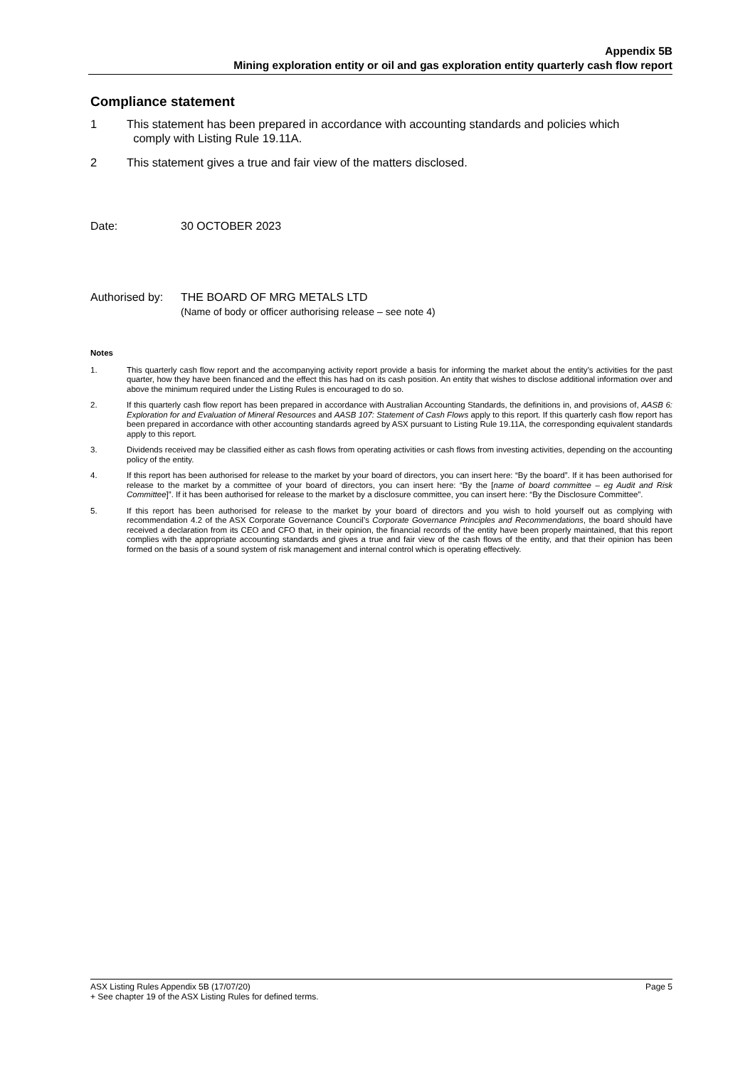Appendix 5B
Mining exploration entity or oil and gas exploration entity quarterly cash flow report
Compliance statement
1 This statement has been prepared in accordance with accounting standards and policies which
comply with Listing Rule 19.11A.
2 This statement gives a true and fair view of the matters disclosed.
Date: 30 OCTOBER 2023
Authorised by:
THE BOARD OF MRG METALS LTD
(Name of body or officer authorising release – see note 4)
Notes
1. This quarterly cash flow report and the accompanying activity report provide a basis for informing the market about the entity’s activities for the past quarter, how they have been financed and the effect this has had on its cash position. An entity that wishes to disclose additional information over and above the minimum required under the Listing Rules is encouraged to do so.
2. If this quarterly cash flow report has been prepared in accordance with Australian Accounting Standards, the definitions in, and provisions of, AASB 6: Exploration for and Evaluation of Mineral Resources and AASB 107: Statement of Cash Flows apply to this report. If this quarterly cash flow report has been prepared in accordance with other accounting standards agreed by ASX pursuant to Listing Rule 19.11A, the corresponding equivalent standards apply to this report.
3. Dividends received may be classified either as cash flows from operating activities or cash flows from investing activities, depending on the accounting policy of the entity.
4. If this report has been authorised for release to the market by your board of directors, you can insert here: “By the board”. If it has been authorised for release to the market by a committee of your board of directors, you can insert here: “By the [name of board committee – eg Audit and Risk Committee]”. If it has been authorised for release to the market by a disclosure committee, you can insert here: “By the Disclosure Committee”.
5. If this report has been authorised for release to the market by your board of directors and you wish to hold yourself out as complying with recommendation 4.2 of the ASX Corporate Governance Council’s Corporate Governance Principles and Recommendations, the board should have received a declaration from its CEO and CFO that, in their opinion, the financial records of the entity have been properly maintained, that this report complies with the appropriate accounting standards and gives a true and fair view of the cash flows of the entity, and that their opinion has been formed on the basis of a sound system of risk management and internal control which is operating effectively.
ASX Listing Rules Appendix 5B (17/07/20) Page 5
+ See chapter 19 of the ASX Listing Rules for defined terms.